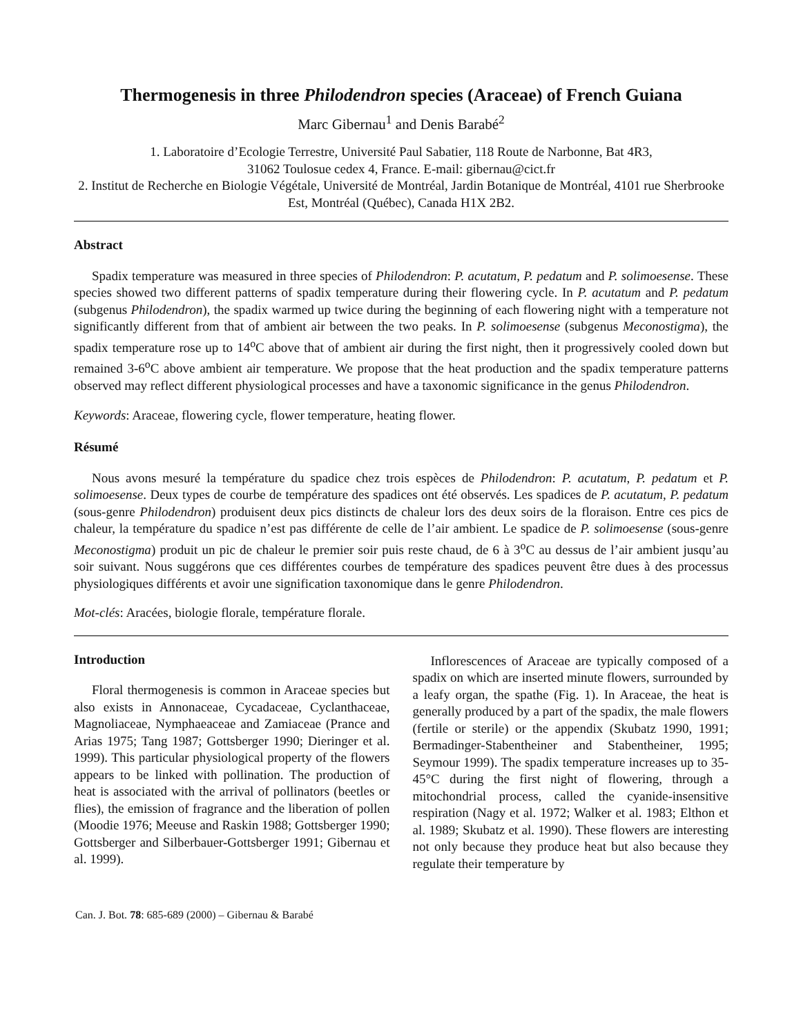Thermogenesis in three Philodendron species (Araceae) of French Guiana
Marc Gibernau<sup>1</sup> and Denis Barabé<sup>2</sup>
1. Laboratoire d’Ecologie Terrestre, Université Paul Sabatier, 118 Route de Narbonne, Bat 4R3,
31062 Toulosue cedex 4, France. E-mail: gibernau@cict.fr
2. Institut de Recherche en Biologie Végétale, Université de Montréal, Jardin Botanique de Montréal, 4101 rue Sherbrooke Est, Montréal (Québec), Canada H1X 2B2.
Abstract
Spadix temperature was measured in three species of Philodendron: P. acutatum, P. pedatum and P. solimoesense. These species showed two different patterns of spadix temperature during their flowering cycle. In P. acutatum and P. pedatum (subgenus Philodendron), the spadix warmed up twice during the beginning of each flowering night with a temperature not significantly different from that of ambient air between the two peaks. In P. solimoesense (subgenus Meconostigma), the spadix temperature rose up to 14<sup>o</sup>C above that of ambient air during the first night, then it progressively cooled down but remained 3-6<sup>o</sup>C above ambient air temperature. We propose that the heat production and the spadix temperature patterns observed may reflect different physiological processes and have a taxonomic significance in the genus Philodendron.
Keywords: Araceae, flowering cycle, flower temperature, heating flower.
Résumé
Nous avons mesuré la température du spadice chez trois espèces de Philodendron: P. acutatum, P. pedatum et P. solimoesense. Deux types de courbe de température des spadices ont été observés. Les spadices de P. acutatum, P. pedatum (sous-genre Philodendron) produisent deux pics distincts de chaleur lors des deux soirs de la floraison. Entre ces pics de chaleur, la température du spadice n’est pas différente de celle de l’air ambient. Le spadice de P. solimoesense (sous-genre Meconostigma) produit un pic de chaleur le premier soir puis reste chaud, de 6 à 3<sup>o</sup>C au dessus de l’air ambient jusqu’au soir suivant. Nous suggérons que ces différentes courbes de température des spadices peuvent être dues à des processus physiologiques différents et avoir une signification taxonomique dans le genre Philodendron.
Mot-clés: Aracées, biologie florale, température florale.
Introduction
Floral thermogenesis is common in Araceae species but also exists in Annonaceae, Cycadaceae, Cyclanthaceae, Magnoliaceae, Nymphaeaceae and Zamiaceae (Prance and Arias 1975; Tang 1987; Gottsberger 1990; Dieringer et al. 1999). This particular physiological property of the flowers appears to be linked with pollination. The production of heat is associated with the arrival of pollinators (beetles or flies), the emission of fragrance and the liberation of pollen (Moodie 1976; Meeuse and Raskin 1988; Gottsberger 1990; Gottsberger and Silberbauer-Gottsberger 1991; Gibernau et al. 1999).
Inflorescences of Araceae are typically composed of a spadix on which are inserted minute flowers, surrounded by a leafy organ, the spathe (Fig. 1). In Araceae, the heat is generally produced by a part of the spadix, the male flowers (fertile or sterile) or the appendix (Skubatz 1990, 1991; Bermadinger-Stabentheiner and Stabentheiner, 1995; Seymour 1999). The spadix temperature increases up to 35-45°C during the first night of flowering, through a mitochondrial process, called the cyanide-insensitive respiration (Nagy et al. 1972; Walker et al. 1983; Elthon et al. 1989; Skubatz et al. 1990). These flowers are interesting not only because they produce heat but also because they regulate their temperature by
Can. J. Bot. 78: 685-689 (2000) – Gibernau & Barabé